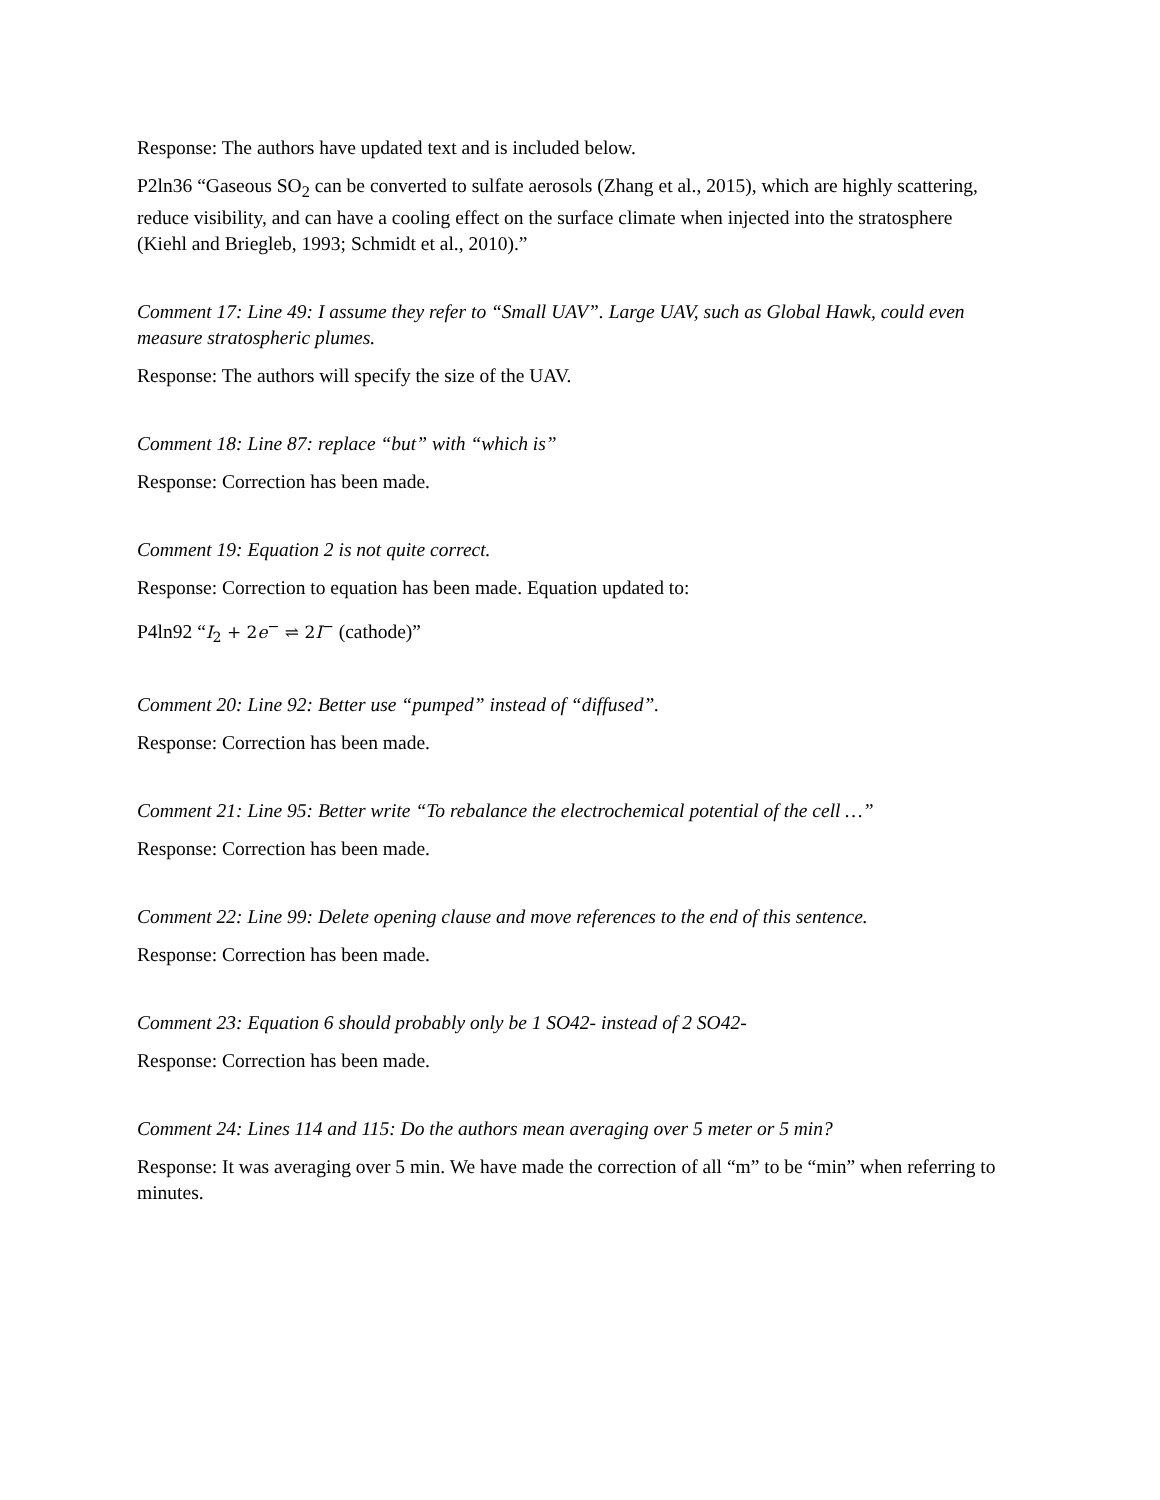Response: The authors have updated text and is included below.
P2ln36 “Gaseous SO<sub>2</sub> can be converted to sulfate aerosols (Zhang et al., 2015), which are highly scattering, reduce visibility, and can have a cooling effect on the surface climate when injected into the stratosphere (Kiehl and Briegleb, 1993; Schmidt et al., 2010).”
Comment 17: Line 49: I assume they refer to “Small UAV”. Large UAV, such as Global Hawk, could even measure stratospheric plumes.
Response: The authors will specify the size of the UAV.
Comment 18: Line 87: replace “but” with “which is”
Response: Correction has been made.
Comment 19: Equation 2 is not quite correct.
Response: Correction to equation has been made. Equation updated to:
P4ln92 “I<sub>2</sub> + 2e<sup>−</sup> ⇌ 2I<sup>−</sup> (cathode)”
Comment 20: Line 92: Better use “pumped” instead of “diffused”.
Response: Correction has been made.
Comment 21: Line 95: Better write “To rebalance the electrochemical potential of the cell …”
Response: Correction has been made.
Comment 22: Line 99: Delete opening clause and move references to the end of this sentence.
Response: Correction has been made.
Comment 23: Equation 6 should probably only be 1 SO42- instead of 2 SO42-
Response: Correction has been made.
Comment 24: Lines 114 and 115: Do the authors mean averaging over 5 meter or 5 min?
Response: It was averaging over 5 min. We have made the correction of all “m” to be “min” when referring to minutes.